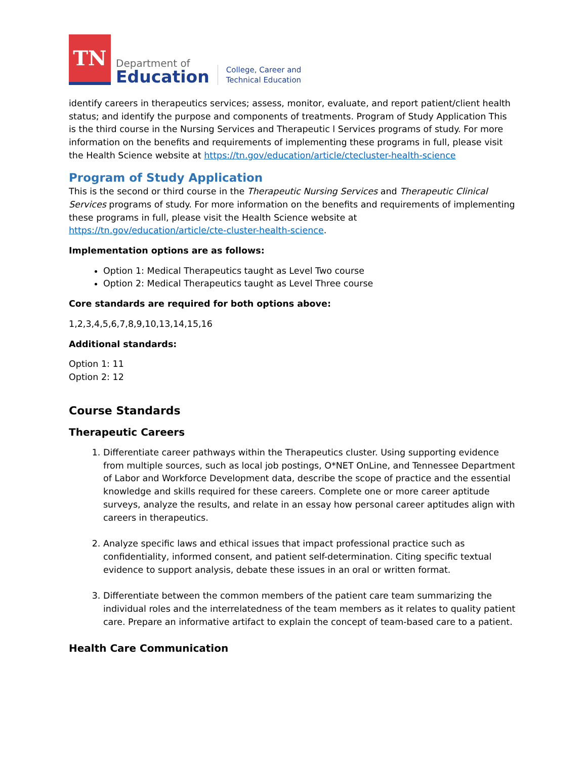TN
Department of
Education
College, Career and
Technical Education
identify careers in therapeutics services; assess, monitor, evaluate, and report patient/client health status; and identify the purpose and components of treatments. Program of Study Application This is the third course in the Nursing Services and Therapeutic l Services programs of study. For more information on the benefits and requirements of implementing these programs in full, please visit the Health Science website at https://tn.gov/education/article/ctecluster-health-science
Program of Study Application
This is the second or third course in the Therapeutic Nursing Services and Therapeutic Clinical Services programs of study. For more information on the benefits and requirements of implementing these programs in full, please visit the Health Science website at https://tn.gov/education/article/cte-cluster-health-science.
Implementation options are as follows:
Option 1: Medical Therapeutics taught as Level Two course
Option 2: Medical Therapeutics taught as Level Three course
Core standards are required for both options above:
1,2,3,4,5,6,7,8,9,10,13,14,15,16
Additional standards:
Option 1: 11
Option 2: 12
Course Standards
Therapeutic Careers
1. Differentiate career pathways within the Therapeutics cluster. Using supporting evidence from multiple sources, such as local job postings, O*NET OnLine, and Tennessee Department of Labor and Workforce Development data, describe the scope of practice and the essential knowledge and skills required for these careers. Complete one or more career aptitude surveys, analyze the results, and relate in an essay how personal career aptitudes align with careers in therapeutics.
2. Analyze specific laws and ethical issues that impact professional practice such as confidentiality, informed consent, and patient self-determination. Citing specific textual evidence to support analysis, debate these issues in an oral or written format.
3. Differentiate between the common members of the patient care team summarizing the individual roles and the interrelatedness of the team members as it relates to quality patient care. Prepare an informative artifact to explain the concept of team-based care to a patient.
Health Care Communication